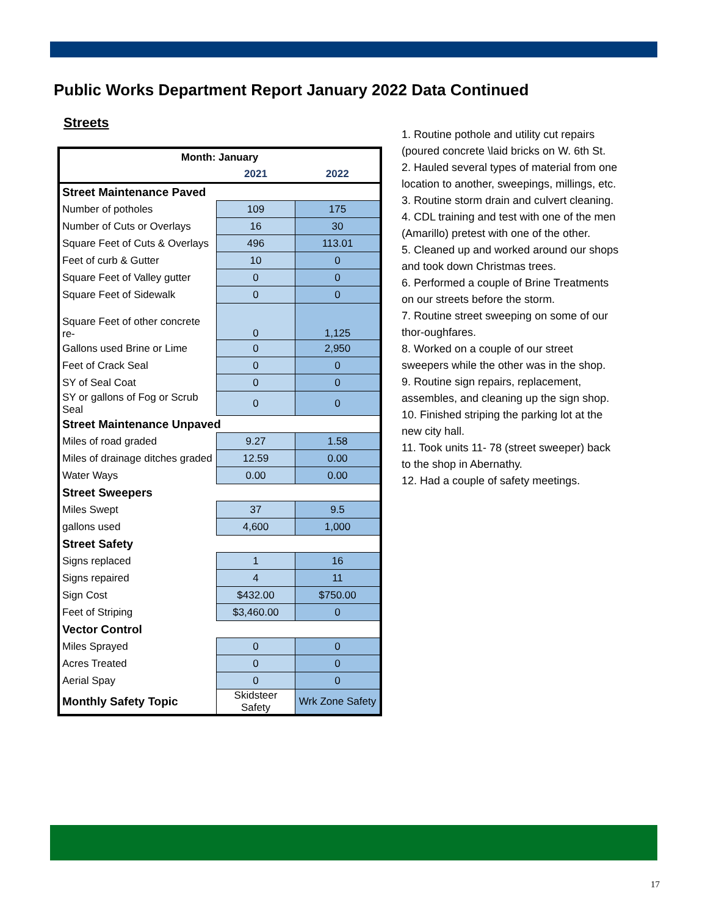Public Works Department Report January 2022 Data Continued
Streets
| Month: January | | |
| | 2021 | 2022 |
| Street Maintenance Paved | | |
| Number of potholes | 109 | 175 |
| Number of Cuts or Overlays | 16 | 30 |
| Square Feet of Cuts & Overlays | 496 | 113.01 |
| Feet of curb & Gutter | 10 | 0 |
| Square Feet of Valley gutter | 0 | 0 |
| Square Feet of Sidewalk | 0 | 0 |
| Square Feet of other concrete re- | 0 | 1,125 |
| Gallons used Brine or Lime | 0 | 2,950 |
| Feet of Crack Seal | 0 | 0 |
| SY of Seal Coat | 0 | 0 |
| SY or gallons of Fog or Scrub Seal | 0 | 0 |
| Street Maintenance Unpaved | | |
| Miles of road graded | 9.27 | 1.58 |
| Miles of drainage ditches graded | 12.59 | 0.00 |
| Water Ways | 0.00 | 0.00 |
| Street Sweepers | | |
| Miles Swept | 37 | 9.5 |
| gallons used | 4,600 | 1,000 |
| Street Safety | | |
| Signs replaced | 1 | 16 |
| Signs repaired | 4 | 11 |
| Sign Cost | $432.00 | $750.00 |
| Feet of Striping | $3,460.00 | 0 |
| Vector Control | | |
| Miles Sprayed | 0 | 0 |
| Acres Treated | 0 | 0 |
| Aerial Spay | 0 | 0 |
| Monthly Safety Topic | Skidsteer Safety | Wrk Zone Safety |
1. Routine pothole and utility cut repairs (poured concrete \laid bricks on W. 6th St.
2. Hauled several types of material from one location to another, sweepings, millings, etc.
3. Routine storm drain and culvert cleaning.
4. CDL training and test with one of the men (Amarillo) pretest with one of the other.
5. Cleaned up and worked around our shops and took down Christmas trees.
6. Performed a couple of Brine Treatments on our streets before the storm.
7. Routine street sweeping on some of our thor-oughfares.
8. Worked on a couple of our street sweepers while the other was in the shop.
9. Routine sign repairs, replacement, assembles, and cleaning up the sign shop.
10. Finished striping the parking lot at the new city hall.
11. Took units 11- 78 (street sweeper) back to the shop in Abernathy.
12. Had a couple of safety meetings.
17